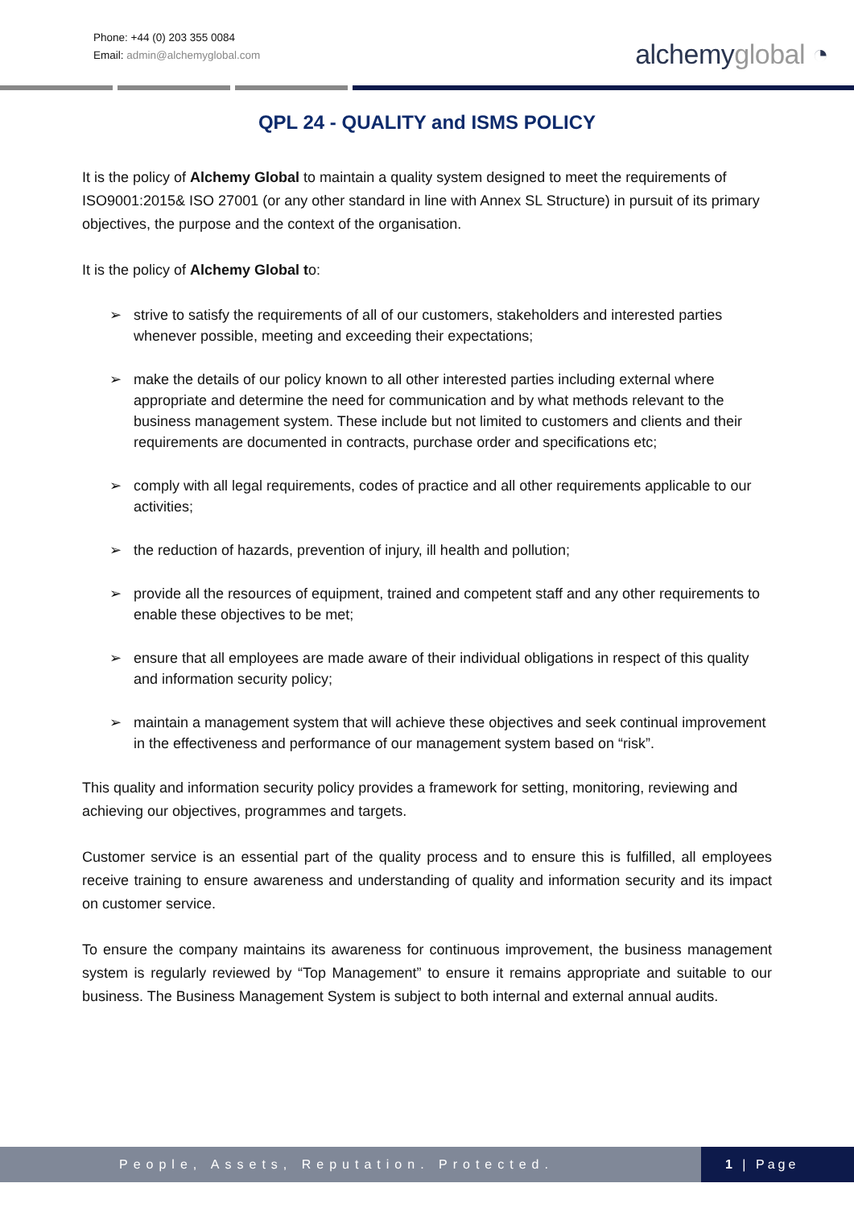Phone: +44 (0) 203 355 0084
Email: admin@alchemyglobal.com
alchemyglobal ◔
QPL 24 - QUALITY and ISMS POLICY
It is the policy of Alchemy Global to maintain a quality system designed to meet the requirements of ISO9001:2015& ISO 27001 (or any other standard in line with Annex SL Structure) in pursuit of its primary objectives, the purpose and the context of the organisation.
It is the policy of Alchemy Global to:
➢ strive to satisfy the requirements of all of our customers, stakeholders and interested parties whenever possible, meeting and exceeding their expectations;
➢ make the details of our policy known to all other interested parties including external where appropriate and determine the need for communication and by what methods relevant to the business management system. These include but not limited to customers and clients and their requirements are documented in contracts, purchase order and specifications etc;
➢ comply with all legal requirements, codes of practice and all other requirements applicable to our activities;
➢ the reduction of hazards, prevention of injury, ill health and pollution;
➢ provide all the resources of equipment, trained and competent staff and any other requirements to enable these objectives to be met;
➢ ensure that all employees are made aware of their individual obligations in respect of this quality and information security policy;
➢ maintain a management system that will achieve these objectives and seek continual improvement in the effectiveness and performance of our management system based on “risk”.
This quality and information security policy provides a framework for setting, monitoring, reviewing and achieving our objectives, programmes and targets.
Customer service is an essential part of the quality process and to ensure this is fulfilled, all employees receive training to ensure awareness and understanding of quality and information security and its impact on customer service.
To ensure the company maintains its awareness for continuous improvement, the business management system is regularly reviewed by “Top Management” to ensure it remains appropriate and suitable to our business. The Business Management System is subject to both internal and external annual audits.
People, Assets, Reputation. Protected.
1 | Page